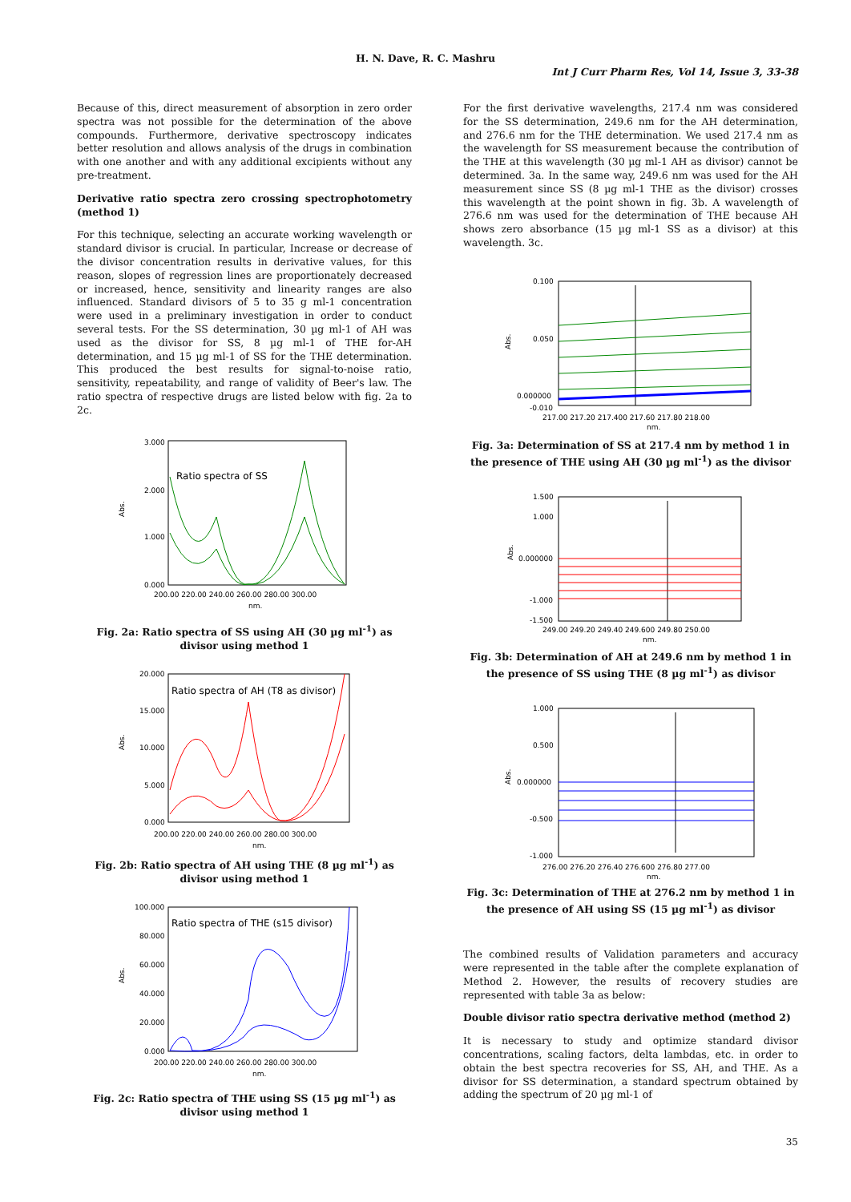H. N. Dave, R. C. Mashru
Int J Curr Pharm Res, Vol 14, Issue 3, 33-38
Because of this, direct measurement of absorption in zero order spectra was not possible for the determination of the above compounds. Furthermore, derivative spectroscopy indicates better resolution and allows analysis of the drugs in combination with one another and with any additional excipients without any pre-treatment.
Derivative ratio spectra zero crossing spectrophotometry (method 1)
For this technique, selecting an accurate working wavelength or standard divisor is crucial. In particular, Increase or decrease of the divisor concentration results in derivative values, for this reason, slopes of regression lines are proportionately decreased or increased, hence, sensitivity and linearity ranges are also influenced. Standard divisors of 5 to 35 g ml-1 concentration were used in a preliminary investigation in order to conduct several tests. For the SS determination, 30 µg ml-1 of AH was used as the divisor for SS, 8 µg ml-1 of THE for-AH determination, and 15 µg ml-1 of SS for the THE determination. This produced the best results for signal-to-noise ratio, sensitivity, repeatability, and range of validity of Beer's law. The ratio spectra of respective drugs are listed below with fig. 2a to 2c.
3.000
2.000
1.000
0.000
200.00 220.00 240.00 260.00 280.00 300.00
nm.
Abs.
Ratio spectra of SS
Fig. 2a: Ratio spectra of SS using AH (30 µg ml<sup>-1</sup>) as divisor using method 1
20.000
15.000
10.000
5.000
0.000
200.00 220.00 240.00 260.00 280.00 300.00
nm.
Abs.
Ratio spectra of AH (T8 as divisor)
Fig. 2b: Ratio spectra of AH using THE (8 µg ml<sup>-1</sup>) as divisor using method 1
100.000
80.000
60.000
40.000
20.000
0.000
200.00 220.00 240.00 260.00 280.00 300.00
nm.
Abs.
Ratio spectra of THE (s15 divisor)
Fig. 2c: Ratio spectra of THE using SS (15 µg ml<sup>-1</sup>) as divisor using method 1
For the first derivative wavelengths, 217.4 nm was considered for the SS determination, 249.6 nm for the AH determination, and 276.6 nm for the THE determination. We used 217.4 nm as the wavelength for SS measurement because the contribution of the THE at this wavelength (30 µg ml-1 AH as divisor) cannot be determined. 3a. In the same way, 249.6 nm was used for the AH measurement since SS (8 µg ml-1 THE as the divisor) crosses this wavelength at the point shown in fig. 3b. A wavelength of 276.6 nm was used for the determination of THE because AH shows zero absorbance (15 µg ml-1 SS as a divisor) at this wavelength. 3c.
0.100
0.050
0.000000
-0.010
217.00 217.20 217.400 217.60 217.80 218.00
nm.
Abs.
Fig. 3a: Determination of SS at 217.4 nm by method 1 in the presence of THE using AH (30 µg ml<sup>-1</sup>) as the divisor
1.500
1.000
0.000000
-1.000
-1.500
249.00 249.20 249.40 249.600 249.80 250.00
nm.
Abs.
Fig. 3b: Determination of AH at 249.6 nm by method 1 in the presence of SS using THE (8 µg ml<sup>-1</sup>) as divisor
1.000
0.500
0.000000
-0.500
-1.000
276.00 276.20 276.40 276.600 276.80 277.00
nm.
Abs.
Fig. 3c: Determination of THE at 276.2 nm by method 1 in the presence of AH using SS (15 µg ml<sup>-1</sup>) as divisor
The combined results of Validation parameters and accuracy were represented in the table after the complete explanation of Method 2. However, the results of recovery studies are represented with table 3a as below:
Double divisor ratio spectra derivative method (method 2)
It is necessary to study and optimize standard divisor concentrations, scaling factors, delta lambdas, etc. in order to obtain the best spectra recoveries for SS, AH, and THE. As a divisor for SS determination, a standard spectrum obtained by adding the spectrum of 20 µg ml-1 of
35